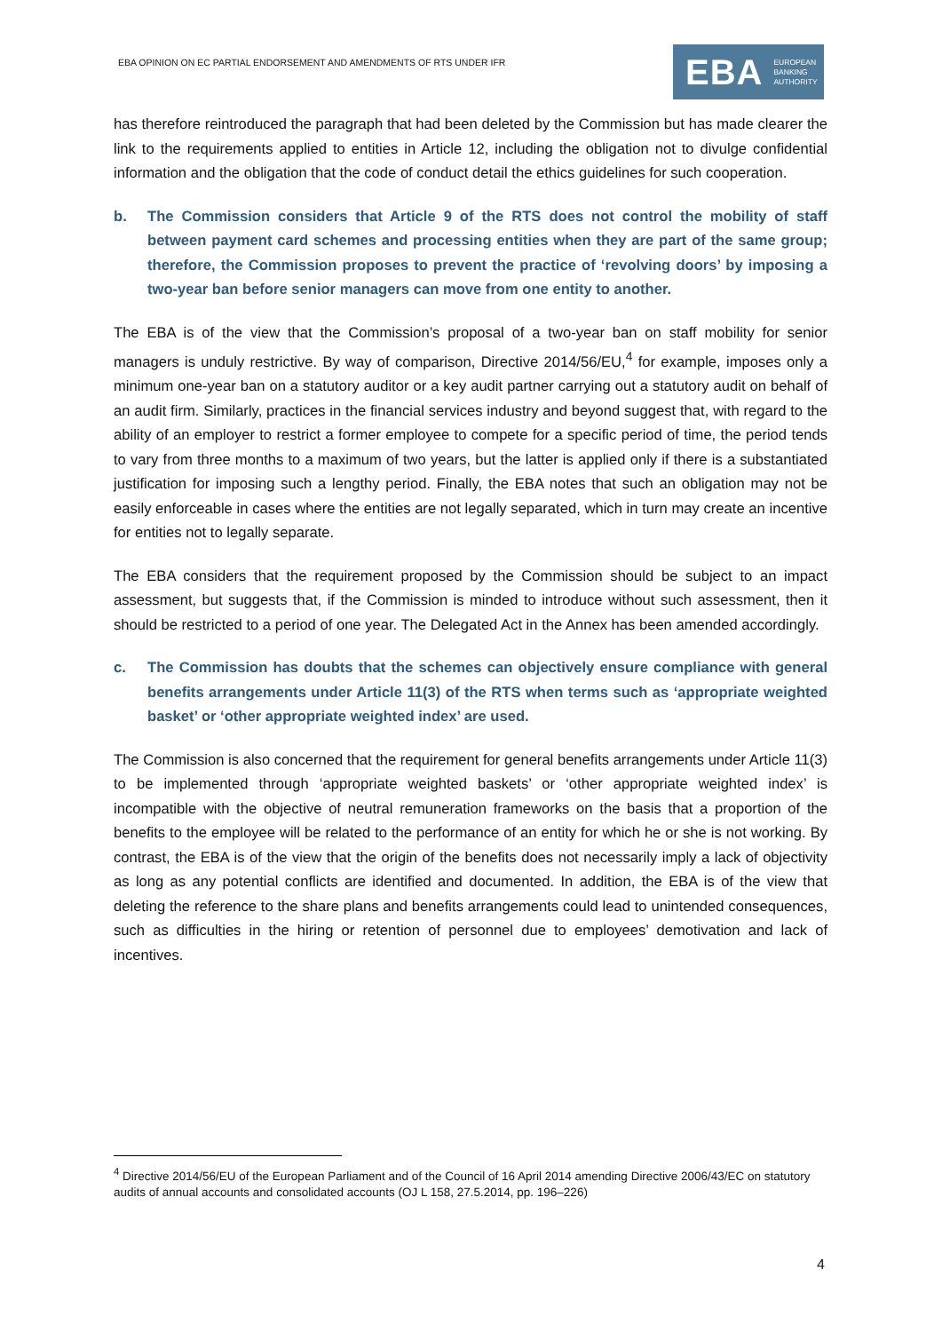EBA OPINION ON EC PARTIAL ENDORSEMENT AND AMENDMENTS OF RTS UNDER IFR
EBA EUROPEAN
BANKING
AUTHORITY
has therefore reintroduced the paragraph that had been deleted by the Commission but has made clearer the link to the requirements applied to entities in Article 12, including the obligation not to divulge confidential information and the obligation that the code of conduct detail the ethics guidelines for such cooperation.
b. The Commission considers that Article 9 of the RTS does not control the mobility of staff between payment card schemes and processing entities when they are part of the same group; therefore, the Commission proposes to prevent the practice of ‘revolving doors’ by imposing a two-year ban before senior managers can move from one entity to another.
The EBA is of the view that the Commission’s proposal of a two-year ban on staff mobility for senior managers is unduly restrictive. By way of comparison, Directive 2014/56/EU,<sup>4</sup> for example, imposes only a minimum one-year ban on a statutory auditor or a key audit partner carrying out a statutory audit on behalf of an audit firm. Similarly, practices in the financial services industry and beyond suggest that, with regard to the ability of an employer to restrict a former employee to compete for a specific period of time, the period tends to vary from three months to a maximum of two years, but the latter is applied only if there is a substantiated justification for imposing such a lengthy period. Finally, the EBA notes that such an obligation may not be easily enforceable in cases where the entities are not legally separated, which in turn may create an incentive for entities not to legally separate.
The EBA considers that the requirement proposed by the Commission should be subject to an impact assessment, but suggests that, if the Commission is minded to introduce without such assessment, then it should be restricted to a period of one year. The Delegated Act in the Annex has been amended accordingly.
c. The Commission has doubts that the schemes can objectively ensure compliance with general benefits arrangements under Article 11(3) of the RTS when terms such as ‘appropriate weighted basket’ or ‘other appropriate weighted index’ are used.
The Commission is also concerned that the requirement for general benefits arrangements under Article 11(3) to be implemented through ‘appropriate weighted baskets’ or ‘other appropriate weighted index’ is incompatible with the objective of neutral remuneration frameworks on the basis that a proportion of the benefits to the employee will be related to the performance of an entity for which he or she is not working. By contrast, the EBA is of the view that the origin of the benefits does not necessarily imply a lack of objectivity as long as any potential conflicts are identified and documented. In addition, the EBA is of the view that deleting the reference to the share plans and benefits arrangements could lead to unintended consequences, such as difficulties in the hiring or retention of personnel due to employees’ demotivation and lack of incentives.
<sup>4</sup> Directive 2014/56/EU of the European Parliament and of the Council of 16 April 2014 amending Directive 2006/43/EC on statutory audits of annual accounts and consolidated accounts (OJ L 158, 27.5.2014, pp. 196–226)
4